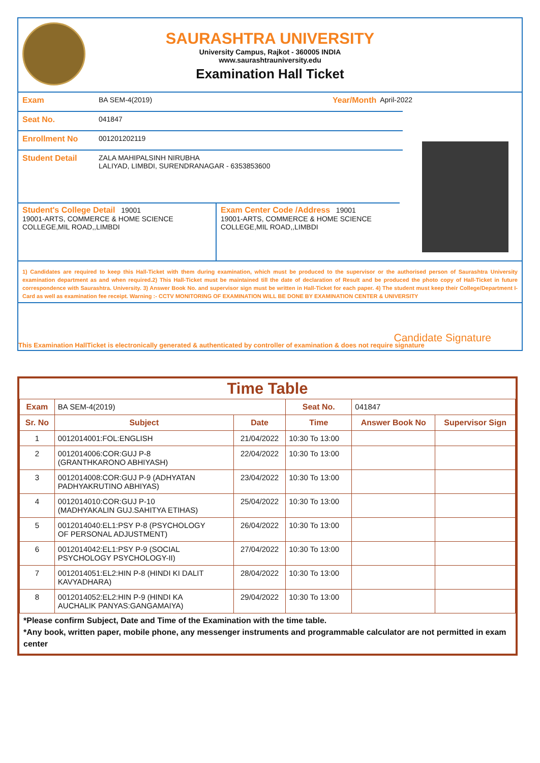SAURASHTRA UNIVERSITY
University Campus, Rajkot - 360005 INDIA
www.saurashtrauniversity.edu
Examination Hall Ticket
Exam BA SEM-4(2019) Year/Month April-2022
Seat No. 041847
Enrollment No 001201202119
Student Detail ZALA MAHIPALSINH NIRUBHA
LALIYAD, LIMBDI, SURENDRANAGAR - 6353853600
Student's College Detail 19001
19001-ARTS, COMMERCE & HOME SCIENCE COLLEGE,MIL ROAD,,LIMBDI
Exam Center Code /Address 19001
19001-ARTS, COMMERCE & HOME SCIENCE COLLEGE,MIL ROAD,,LIMBDI
1) Candidates are required to keep this Hall-Ticket with them during examination, which must be produced to the supervisor or the authorised person of Saurashtra University examination department as and when required.2) This Hall-Ticket must be maintained till the date of declaration of Result and be produced the photo copy of Hall-Ticket in future correspondence with Saurashtra. University. 3) Answer Book No. and supervisor sign must be written in Hall-Ticket for each paper. 4) The student must keep their College/Department I-Card as well as examination fee receipt. Warning :- CCTV MONITORING OF EXAMINATION WILL BE DONE BY EXAMINATION CENTER & UNIVERSITY
Candidate Signature
This Examination HallTicket is electronically generated & authenticated by controller of examination & does not require signature
Time Table
| Exam | BA SEM-4(2019) | | Seat No. | 041847 | |
| Sr. No | Subject | Date | Time | Answer Book No | Supervisor Sign |
| 1 | 0012014001:FOL:ENGLISH | 21/04/2022 | 10:30 To 13:00 | | |
| 2 | 0012014006:COR:GUJ P-8 (GRANTHKARONO ABHIYASH) | 22/04/2022 | 10:30 To 13:00 | | |
| 3 | 0012014008:COR:GUJ P-9 (ADHYATAN PADHYAKRUTINO ABHIYAS) | 23/04/2022 | 10:30 To 13:00 | | |
| 4 | 0012014010:COR:GUJ P-10 (MADHYAKALIN GUJ.SAHITYA ETIHAS) | 25/04/2022 | 10:30 To 13:00 | | |
| 5 | 0012014040:EL1:PSY P-8 (PSYCHOLOGY OF PERSONAL ADJUSTMENT) | 26/04/2022 | 10:30 To 13:00 | | |
| 6 | 0012014042:EL1:PSY P-9 (SOCIAL PSYCHOLOGY PSYCHOLOGY-II) | 27/04/2022 | 10:30 To 13:00 | | |
| 7 | 0012014051:EL2:HIN P-8 (HINDI KI DALIT KAVYADHARA) | 28/04/2022 | 10:30 To 13:00 | | |
| 8 | 0012014052:EL2:HIN P-9 (HINDI KA AUCHALIK PANYAS:GANGAMAIYA) | 29/04/2022 | 10:30 To 13:00 | | |
*Please confirm Subject, Date and Time of the Examination with the time table.
*Any book, written paper, mobile phone, any messenger instruments and programmable calculator are not permitted in exam center